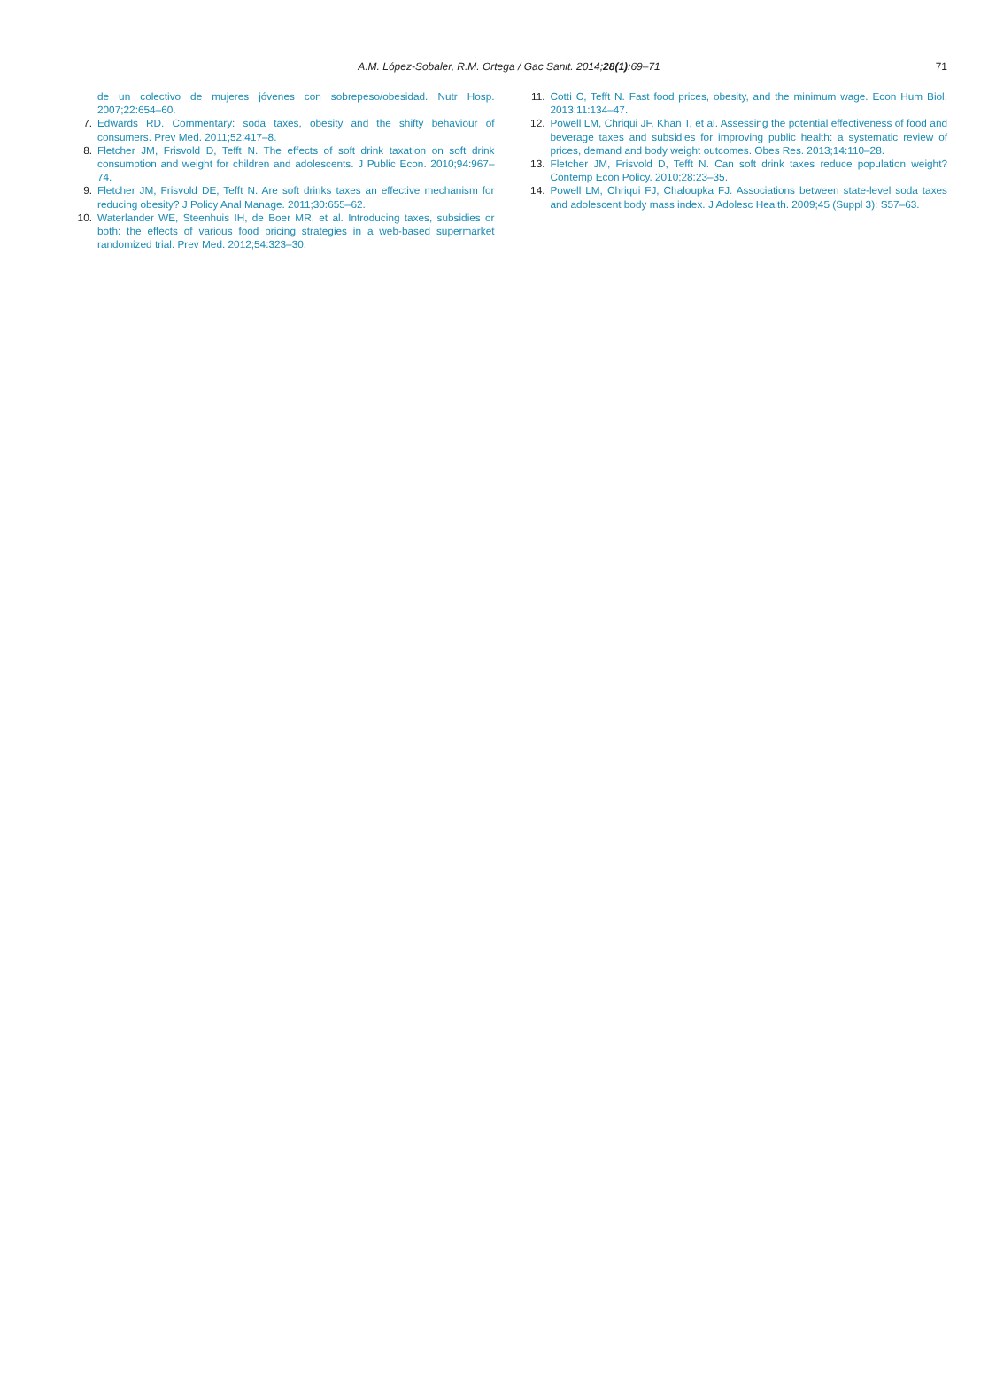A.M. López-Sobaler, R.M. Ortega / Gac Sanit. 2014;28(1):69–71
71
de un colectivo de mujeres jóvenes con sobrepeso/obesidad. Nutr Hosp. 2007;22:654–60.
7. Edwards RD. Commentary: soda taxes, obesity and the shifty behaviour of consumers. Prev Med. 2011;52:417–8.
8. Fletcher JM, Frisvold D, Tefft N. The effects of soft drink taxation on soft drink consumption and weight for children and adolescents. J Public Econ. 2010;94:967–74.
9. Fletcher JM, Frisvold DE, Tefft N. Are soft drinks taxes an effective mechanism for reducing obesity? J Policy Anal Manage. 2011;30:655–62.
10. Waterlander WE, Steenhuis IH, de Boer MR, et al. Introducing taxes, subsidies or both: the effects of various food pricing strategies in a web-based supermarket randomized trial. Prev Med. 2012;54:323–30.
11. Cotti C, Tefft N. Fast food prices, obesity, and the minimum wage. Econ Hum Biol. 2013;11:134–47.
12. Powell LM, Chriqui JF, Khan T, et al. Assessing the potential effectiveness of food and beverage taxes and subsidies for improving public health: a systematic review of prices, demand and body weight outcomes. Obes Res. 2013;14:110–28.
13. Fletcher JM, Frisvold D, Tefft N. Can soft drink taxes reduce population weight? Contemp Econ Policy. 2010;28:23–35.
14. Powell LM, Chriqui FJ, Chaloupka FJ. Associations between state-level soda taxes and adolescent body mass index. J Adolesc Health. 2009;45 (Suppl 3): S57–63.